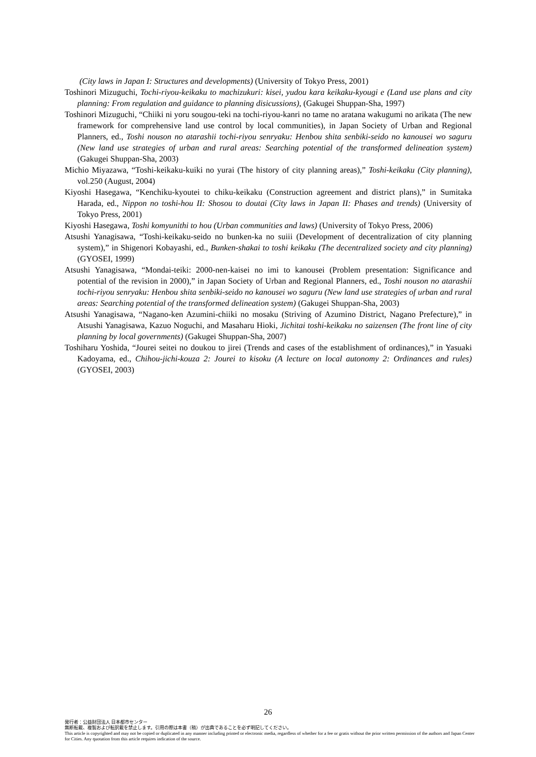(City laws in Japan I: Structures and developments) (University of Tokyo Press, 2001)
Toshinori Mizuguchi, Tochi-riyou-keikaku to machizukuri: kisei, yudou kara keikaku-kyougi e (Land use plans and city planning: From regulation and guidance to planning disicussions), (Gakugei Shuppan-Sha, 1997)
Toshinori Mizuguchi, “Chiiki ni yoru sougou-teki na tochi-riyou-kanri no tame no aratana wakugumi no arikata (The new framework for comprehensive land use control by local communities), in Japan Society of Urban and Regional Planners, ed., Toshi nouson no atarashii tochi-riyou senryaku: Henbou shita senbiki-seido no kanousei wo saguru (New land use strategies of urban and rural areas: Searching potential of the transformed delineation system) (Gakugei Shuppan-Sha, 2003)
Michio Miyazawa, “Toshi-keikaku-kuiki no yurai (The history of city planning areas),” Toshi-keikaku (City planning), vol.250 (August, 2004)
Kiyoshi Hasegawa, “Kenchiku-kyoutei to chiku-keikaku (Construction agreement and district plans),” in Sumitaka Harada, ed., Nippon no toshi-hou II: Shosou to doutai (City laws in Japan II: Phases and trends) (University of Tokyo Press, 2001)
Kiyoshi Hasegawa, Toshi komyunithi to hou (Urban communities and laws) (University of Tokyo Press, 2006)
Atsushi Yanagisawa, “Toshi-keikaku-seido no bunken-ka no suiii (Development of decentralization of city planning system),” in Shigenori Kobayashi, ed., Bunken-shakai to toshi keikaku (The decentralized society and city planning) (GYOSEI, 1999)
Atsushi Yanagisawa, “Mondai-teiki: 2000-nen-kaisei no imi to kanousei (Problem presentation: Significance and potential of the revision in 2000),” in Japan Society of Urban and Regional Planners, ed., Toshi nouson no atarashii tochi-riyou senryaku: Henbou shita senbiki-seido no kanousei wo saguru (New land use strategies of urban and rural areas: Searching potential of the transformed delineation system) (Gakugei Shuppan-Sha, 2003)
Atsushi Yanagisawa, “Nagano-ken Azumini-chiiki no mosaku (Striving of Azumino District, Nagano Prefecture),” in Atsushi Yanagisawa, Kazuo Noguchi, and Masaharu Hioki, Jichitai toshi-keikaku no saizensen (The front line of city planning by local governments) (Gakugei Shuppan-Sha, 2007)
Toshiharu Yoshida, “Jourei seitei no doukou to jirei (Trends and cases of the establishment of ordinances),” in Yasuaki Kadoyama, ed., Chihou-jichi-kouza 2: Jourei to kisoku (A lecture on local autonomy 2: Ordinances and rules) (GYOSEI, 2003)
26
発行者：公益財団法人 日本都市センター
無断転載、複製および転訳載を禁止します。引用の際は本書（稿）が出典であることを必ず明記してください。
This article is copyrighted and may not be copied or duplicated in any manner including printed or electronic media, regardless of whether for a fee or gratis without the prior written permission of the authors and Japan Center for Cities. Any quotation from this article requires indication of the source.